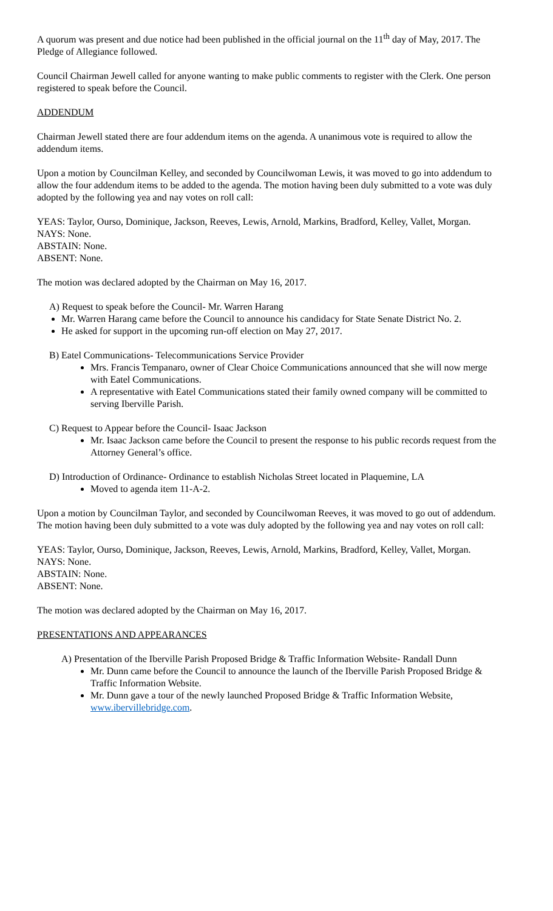A quorum was present and due notice had been published in the official journal on the 11<sup>th</sup> day of May, 2017. The Pledge of Allegiance followed.
Council Chairman Jewell called for anyone wanting to make public comments to register with the Clerk. One person registered to speak before the Council.
ADDENDUM
Chairman Jewell stated there are four addendum items on the agenda. A unanimous vote is required to allow the addendum items.
Upon a motion by Councilman Kelley, and seconded by Councilwoman Lewis, it was moved to go into addendum to allow the four addendum items to be added to the agenda. The motion having been duly submitted to a vote was duly adopted by the following yea and nay votes on roll call:
YEAS: Taylor, Ourso, Dominique, Jackson, Reeves, Lewis, Arnold, Markins, Bradford, Kelley, Vallet, Morgan.
NAYS: None.
ABSTAIN: None.
ABSENT: None.
The motion was declared adopted by the Chairman on May 16, 2017.
A) Request to speak before the Council- Mr. Warren Harang
Mr. Warren Harang came before the Council to announce his candidacy for State Senate District No. 2.
He asked for support in the upcoming run-off election on May 27, 2017.
B) Eatel Communications- Telecommunications Service Provider
Mrs. Francis Tempanaro, owner of Clear Choice Communications announced that she will now merge with Eatel Communications.
A representative with Eatel Communications stated their family owned company will be committed to serving Iberville Parish.
C) Request to Appear before the Council- Isaac Jackson
Mr. Isaac Jackson came before the Council to present the response to his public records request from the Attorney General’s office.
D) Introduction of Ordinance- Ordinance to establish Nicholas Street located in Plaquemine, LA
Moved to agenda item 11-A-2.
Upon a motion by Councilman Taylor, and seconded by Councilwoman Reeves, it was moved to go out of addendum. The motion having been duly submitted to a vote was duly adopted by the following yea and nay votes on roll call:
YEAS: Taylor, Ourso, Dominique, Jackson, Reeves, Lewis, Arnold, Markins, Bradford, Kelley, Vallet, Morgan.
NAYS: None.
ABSTAIN: None.
ABSENT: None.
The motion was declared adopted by the Chairman on May 16, 2017.
PRESENTATIONS AND APPEARANCES
A) Presentation of the Iberville Parish Proposed Bridge & Traffic Information Website- Randall Dunn
Mr. Dunn came before the Council to announce the launch of the Iberville Parish Proposed Bridge & Traffic Information Website.
Mr. Dunn gave a tour of the newly launched Proposed Bridge & Traffic Information Website, www.ibervillebridge.com.